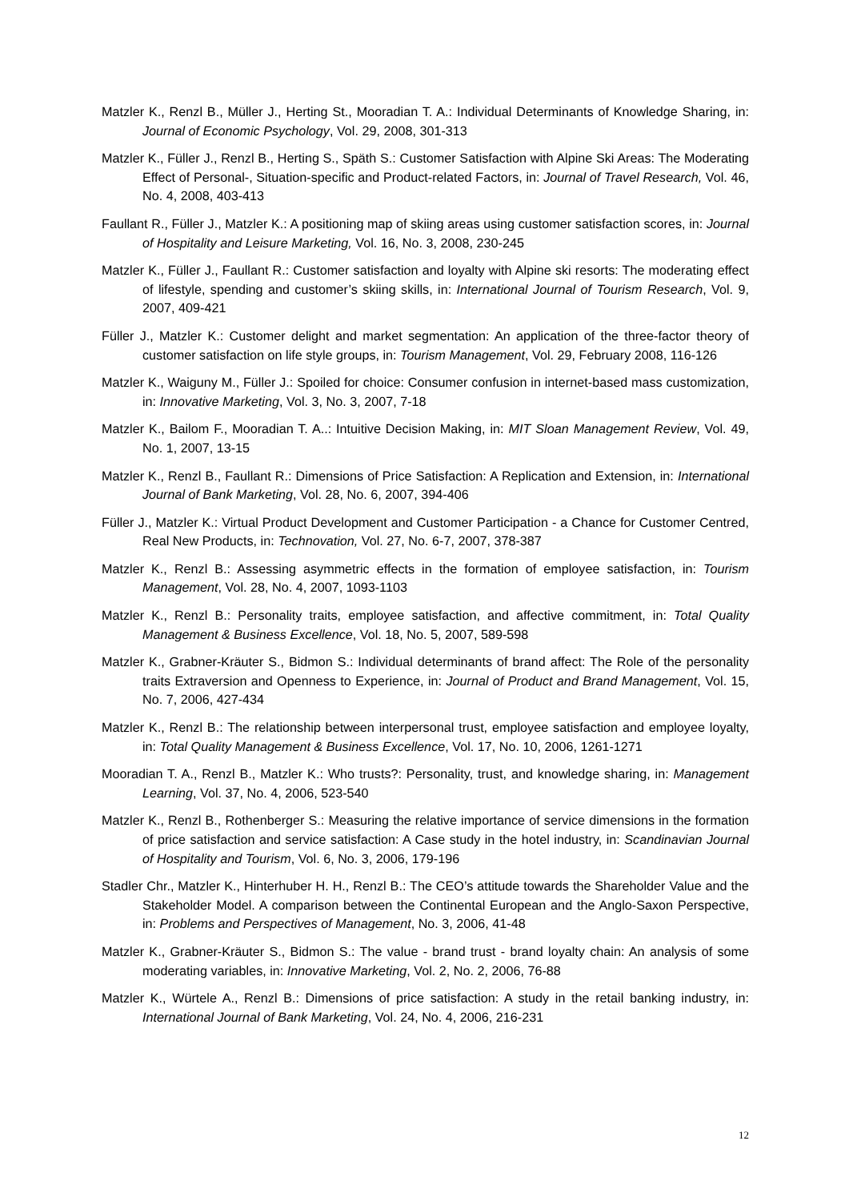Matzler K., Renzl B., Müller J., Herting St., Mooradian T. A.: Individual Determinants of Knowledge Sharing, in: Journal of Economic Psychology, Vol. 29, 2008, 301-313
Matzler K., Füller J., Renzl B., Herting S., Späth S.: Customer Satisfaction with Alpine Ski Areas: The Moderating Effect of Personal-, Situation-specific and Product-related Factors, in: Journal of Travel Research, Vol. 46, No. 4, 2008, 403-413
Faullant R., Füller J., Matzler K.: A positioning map of skiing areas using customer satisfaction scores, in: Journal of Hospitality and Leisure Marketing, Vol. 16, No. 3, 2008, 230-245
Matzler K., Füller J., Faullant R.: Customer satisfaction and loyalty with Alpine ski resorts: The moderating effect of lifestyle, spending and customer’s skiing skills, in: International Journal of Tourism Research, Vol. 9, 2007, 409-421
Füller J., Matzler K.: Customer delight and market segmentation: An application of the three-factor theory of customer satisfaction on life style groups, in: Tourism Management, Vol. 29, February 2008, 116-126
Matzler K., Waiguny M., Füller J.: Spoiled for choice: Consumer confusion in internet-based mass customization, in: Innovative Marketing, Vol. 3, No. 3, 2007, 7-18
Matzler K., Bailom F., Mooradian T. A..: Intuitive Decision Making, in: MIT Sloan Management Review, Vol. 49, No. 1, 2007, 13-15
Matzler K., Renzl B., Faullant R.: Dimensions of Price Satisfaction: A Replication and Extension, in: International Journal of Bank Marketing, Vol. 28, No. 6, 2007, 394-406
Füller J., Matzler K.: Virtual Product Development and Customer Participation - a Chance for Customer Centred, Real New Products, in: Technovation, Vol. 27, No. 6-7, 2007, 378-387
Matzler K., Renzl B.: Assessing asymmetric effects in the formation of employee satisfaction, in: Tourism Management, Vol. 28, No. 4, 2007, 1093-1103
Matzler K., Renzl B.: Personality traits, employee satisfaction, and affective commitment, in: Total Quality Management & Business Excellence, Vol. 18, No. 5, 2007, 589-598
Matzler K., Grabner-Kräuter S., Bidmon S.: Individual determinants of brand affect: The Role of the personality traits Extraversion and Openness to Experience, in: Journal of Product and Brand Management, Vol. 15, No. 7, 2006, 427-434
Matzler K., Renzl B.: The relationship between interpersonal trust, employee satisfaction and employee loyalty, in: Total Quality Management & Business Excellence, Vol. 17, No. 10, 2006, 1261-1271
Mooradian T. A., Renzl B., Matzler K.: Who trusts?: Personality, trust, and knowledge sharing, in: Management Learning, Vol. 37, No. 4, 2006, 523-540
Matzler K., Renzl B., Rothenberger S.: Measuring the relative importance of service dimensions in the formation of price satisfaction and service satisfaction: A Case study in the hotel industry, in: Scandinavian Journal of Hospitality and Tourism, Vol. 6, No. 3, 2006, 179-196
Stadler Chr., Matzler K., Hinterhuber H. H., Renzl B.: The CEO’s attitude towards the Shareholder Value and the Stakeholder Model. A comparison between the Continental European and the Anglo-Saxon Perspective, in: Problems and Perspectives of Management, No. 3, 2006, 41-48
Matzler K., Grabner-Kräuter S., Bidmon S.: The value - brand trust - brand loyalty chain: An analysis of some moderating variables, in: Innovative Marketing, Vol. 2, No. 2, 2006, 76-88
Matzler K., Würtele A., Renzl B.: Dimensions of price satisfaction: A study in the retail banking industry, in: International Journal of Bank Marketing, Vol. 24, No. 4, 2006, 216-231
12